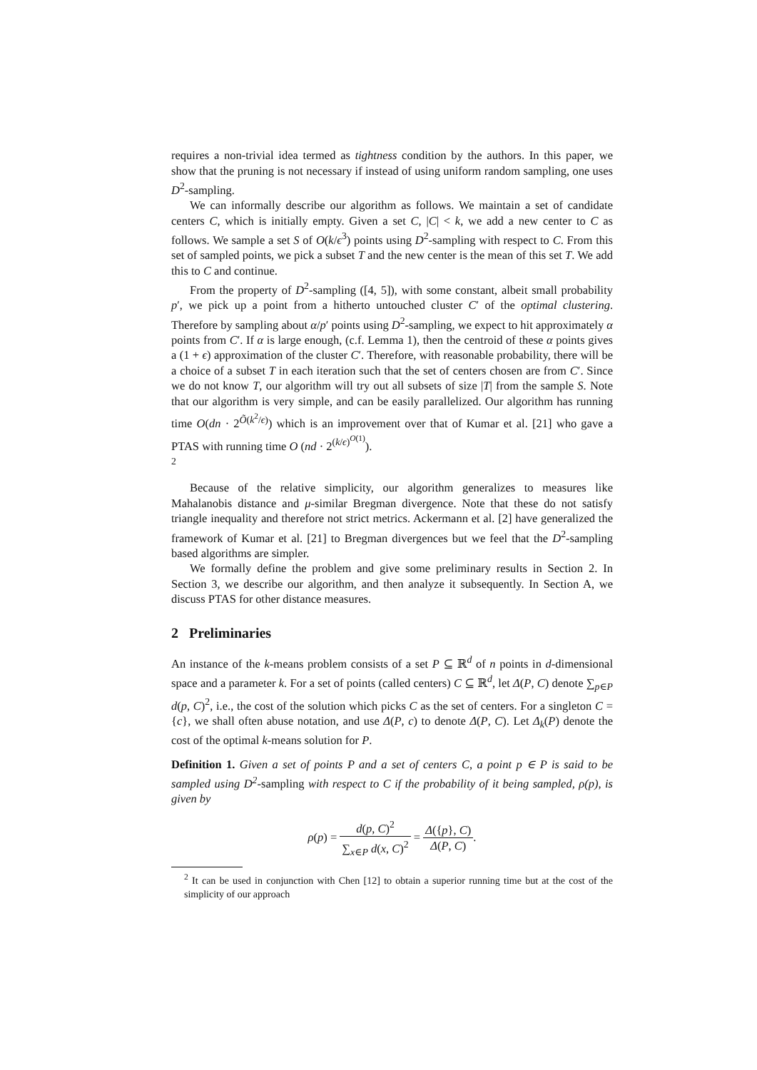requires a non-trivial idea termed as tightness condition by the authors. In this paper, we show that the pruning is not necessary if instead of using uniform random sampling, one uses D<sup>2</sup>-sampling.
We can informally describe our algorithm as follows. We maintain a set of candidate centers C, which is initially empty. Given a set C, |C| < k, we add a new center to C as follows. We sample a set S of O(k/ϵ<sup>3</sup>) points using D<sup>2</sup>-sampling with respect to C. From this set of sampled points, we pick a subset T and the new center is the mean of this set T. We add this to C and continue.
From the property of D<sup>2</sup>-sampling ([4, 5]), with some constant, albeit small probability p′, we pick up a point from a hitherto untouched cluster C′ of the optimal clustering. Therefore by sampling about α/p′ points using D<sup>2</sup>-sampling, we expect to hit approximately α points from C′. If α is large enough, (c.f. Lemma 1), then the centroid of these α points gives a (1 + ϵ) approximation of the cluster C′. Therefore, with reasonable probability, there will be a choice of a subset T in each iteration such that the set of centers chosen are from C′. Since we do not know T, our algorithm will try out all subsets of size |T| from the sample S. Note that our algorithm is very simple, and can be easily parallelized. Our algorithm has running time O(dn · 2<sup>Õ(k<sup>2</sup>/ϵ)</sup>) which is an improvement over that of Kumar et al. [21] who gave a PTAS with running time O (nd · 2<sup>(k/ϵ)<sup>O(1)</sup></sup>).
<sup>2</sup>
Because of the relative simplicity, our algorithm generalizes to measures like Mahalanobis distance and μ-similar Bregman divergence. Note that these do not satisfy triangle inequality and therefore not strict metrics. Ackermann et al. [2] have generalized the framework of Kumar et al. [21] to Bregman divergences but we feel that the D<sup>2</sup>-sampling based algorithms are simpler.
We formally define the problem and give some preliminary results in Section 2. In Section 3, we describe our algorithm, and then analyze it subsequently. In Section A, we discuss PTAS for other distance measures.
2 Preliminaries
An instance of the k-means problem consists of a set P ⊆ ℝ<sup>d</sup> of n points in d-dimensional space and a parameter k. For a set of points (called centers) C ⊆ ℝ<sup>d</sup>, let Δ(P, C) denote ∑<sub>p∈P</sub> d(p, C)<sup>2</sup>, i.e., the cost of the solution which picks C as the set of centers. For a singleton C = {c}, we shall often abuse notation, and use Δ(P, c) to denote Δ(P, C). Let Δ<sub>k</sub>(P) denote the cost of the optimal k-means solution for P.
Definition 1. Given a set of points P and a set of centers C, a point p ∈ P is said to be sampled using D<sup>2</sup>-sampling with respect to C if the probability of it being sampled, ρ(p), is given by
ρ(p) = d(p, C)<sup>2</sup> ∑<sub>x∈P</sub> d(x, C)<sup>2</sup> = Δ({p}, C) Δ(P, C).
<sup>2</sup> It can be used in conjunction with Chen [12] to obtain a superior running time but at the cost of the simplicity of our approach